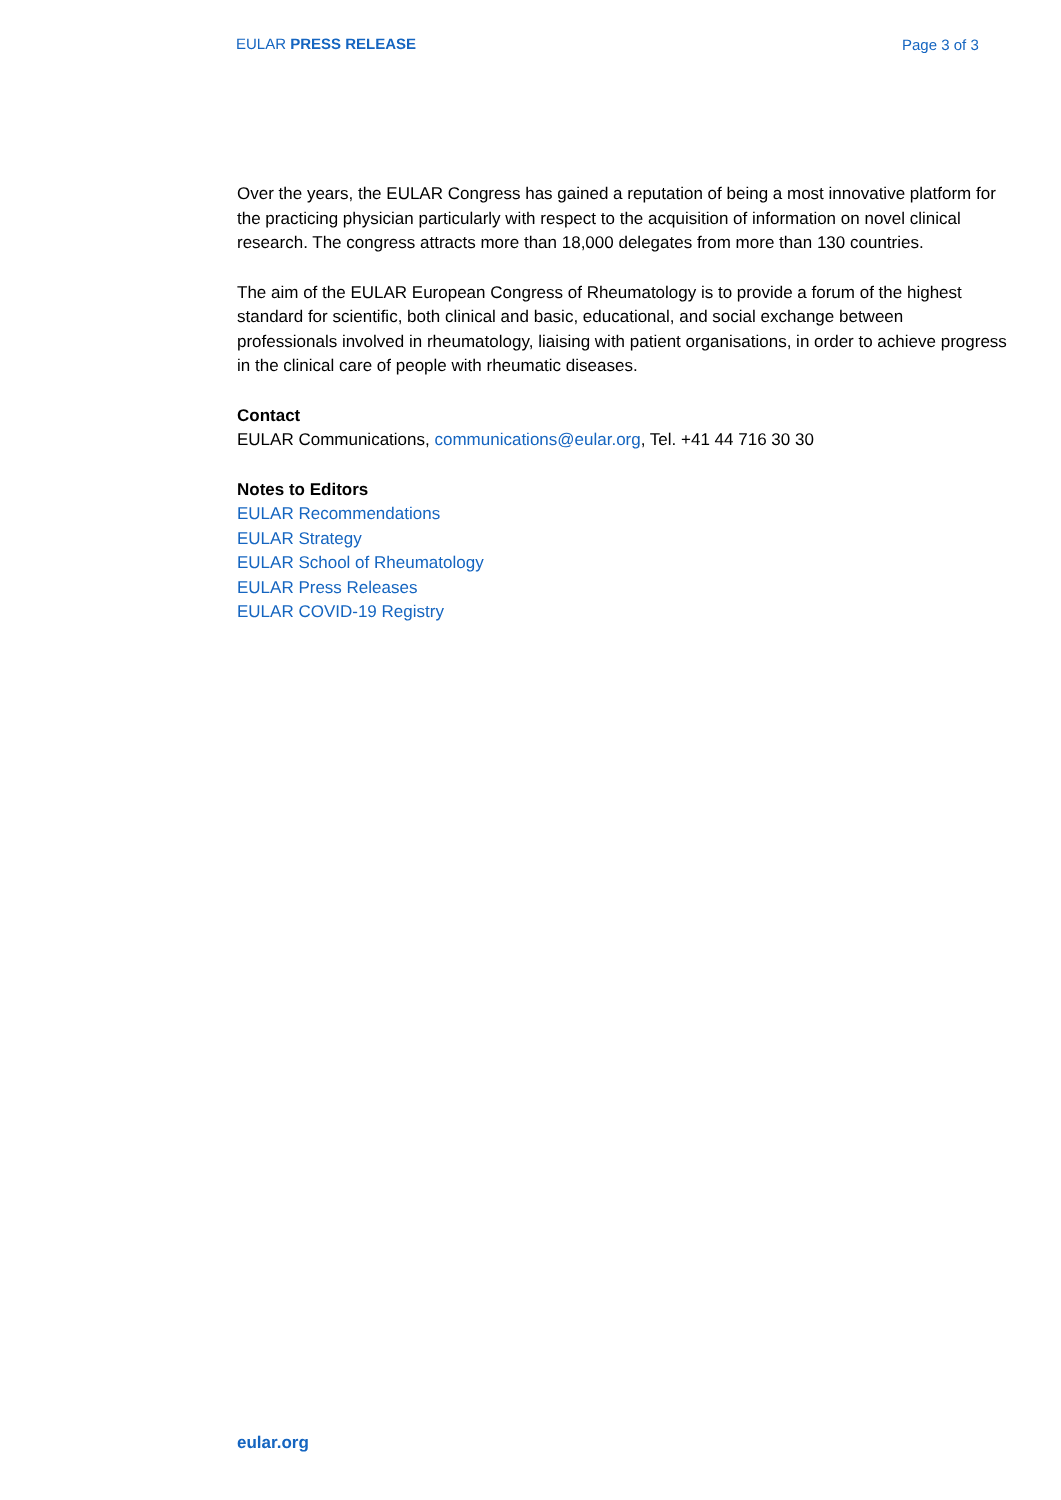EULAR PRESS RELEASE Page 3 of 3
Over the years, the EULAR Congress has gained a reputation of being a most innovative platform for the practicing physician particularly with respect to the acquisition of information on novel clinical research. The congress attracts more than 18,000 delegates from more than 130 countries.
The aim of the EULAR European Congress of Rheumatology is to provide a forum of the highest standard for scientific, both clinical and basic, educational, and social exchange between professionals involved in rheumatology, liaising with patient organisations, in order to achieve progress in the clinical care of people with rheumatic diseases.
Contact
EULAR Communications, communications@eular.org, Tel. +41 44 716 30 30
Notes to Editors
EULAR Recommendations
EULAR Strategy
EULAR School of Rheumatology
EULAR Press Releases
EULAR COVID-19 Registry
eular.org